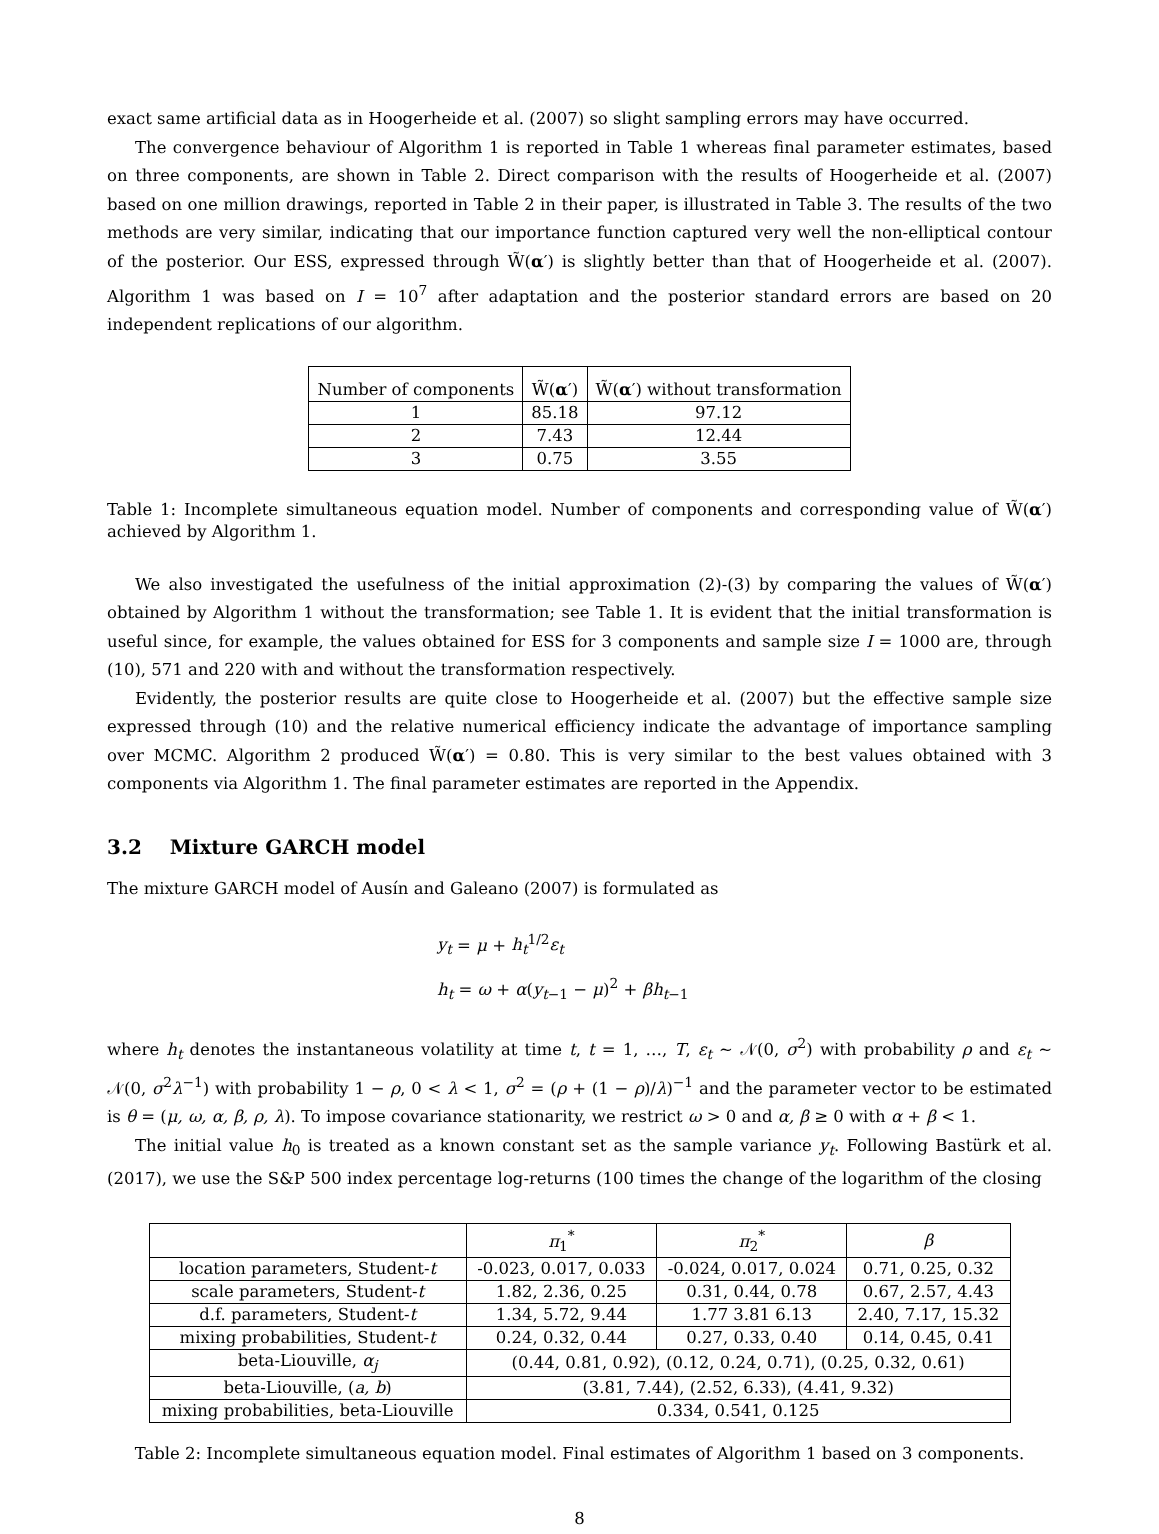exact same artificial data as in Hoogerheide et al. (2007) so slight sampling errors may have occurred.
The convergence behaviour of Algorithm 1 is reported in Table 1 whereas final parameter estimates, based on three components, are shown in Table 2. Direct comparison with the results of Hoogerheide et al. (2007) based on one million drawings, reported in Table 2 in their paper, is illustrated in Table 3. The results of the two methods are very similar, indicating that our importance function captured very well the non-elliptical contour of the posterior. Our ESS, expressed through W̃(α′) is slightly better than that of Hoogerheide et al. (2007). Algorithm 1 was based on I = 10<sup>7</sup> after adaptation and the posterior standard errors are based on 20 independent replications of our algorithm.
| Number of components | W̃( α ′) | W̃( α ′) without transformation |
| --- | --- | --- |
| 1 | 85.18 | 97.12 |
| 2 | 7.43 | 12.44 |
| 3 | 0.75 | 3.55 |
Table 1: Incomplete simultaneous equation model. Number of components and corresponding value of W̃(α′) achieved by Algorithm 1.
We also investigated the usefulness of the initial approximation (2)-(3) by comparing the values of W̃(α′) obtained by Algorithm 1 without the transformation; see Table 1. It is evident that the initial transformation is useful since, for example, the values obtained for ESS for 3 components and sample size I = 1000 are, through (10), 571 and 220 with and without the transformation respectively.
Evidently, the posterior results are quite close to Hoogerheide et al. (2007) but the effective sample size expressed through (10) and the relative numerical efficiency indicate the advantage of importance sampling over MCMC. Algorithm 2 produced W̃(α′) = 0.80. This is very similar to the best values obtained with 3 components via Algorithm 1. The final parameter estimates are reported in the Appendix.
3.2 Mixture GARCH model
The mixture GARCH model of Ausín and Galeano (2007) is formulated as
y<sub>t</sub> = μ + h<sub>t</sub><sup>1/2</sup>ε<sub>t</sub>
h<sub>t</sub> = ω + α(y<sub>t−1</sub> − μ)<sup>2</sup> + βh<sub>t−1</sub>
where h<sub>t</sub> denotes the instantaneous volatility at time t, t = 1, …, T, ε<sub>t</sub> ∼ 𝒩(0, σ<sup>2</sup>) with probability ρ and ε<sub>t</sub> ∼ 𝒩(0, σ<sup>2</sup>λ<sup>−1</sup>) with probability 1 − ρ, 0 < λ < 1, σ<sup>2</sup> = (ρ + (1 − ρ)/λ)<sup>−1</sup> and the parameter vector to be estimated is θ = (μ, ω, α, β, ρ, λ). To impose covariance stationarity, we restrict ω > 0 and α, β ≥ 0 with α + β < 1.
The initial value h<sub>0</sub> is treated as a known constant set as the sample variance y<sub>t</sub>. Following Bastürk et al. (2017), we use the S&P 500 index percentage log-returns (100 times the change of the logarithm of the closing
| | π<sub>1</sub><sup>*</sup> | π<sub>2</sub><sup>*</sup> | β |
| --- | --- | --- | --- |
| location parameters, Student- t | -0.023, 0.017, 0.033 | -0.024, 0.017, 0.024 | 0.71, 0.25, 0.32 |
| scale parameters, Student- t | 1.82, 2.36, 0.25 | 0.31, 0.44, 0.78 | 0.67, 2.57, 4.43 |
| d.f. parameters, Student- t | 1.34, 5.72, 9.44 | 1.77 3.81 6.13 | 2.40, 7.17, 15.32 |
| mixing probabilities, Student- t | 0.24, 0.32, 0.44 | 0.27, 0.33, 0.40 | 0.14, 0.45, 0.41 |
| beta-Liouville, α<sub>j</sub> | (0.44, 0.81, 0.92), (0.12, 0.24, 0.71), (0.25, 0.32, 0.61) | | |
| beta-Liouville, ( a, b ) | (3.81, 7.44), (2.52, 6.33), (4.41, 9.32) | | |
| mixing probabilities, beta-Liouville | 0.334, 0.541, 0.125 | | |
Table 2: Incomplete simultaneous equation model. Final estimates of Algorithm 1 based on 3 components.
8